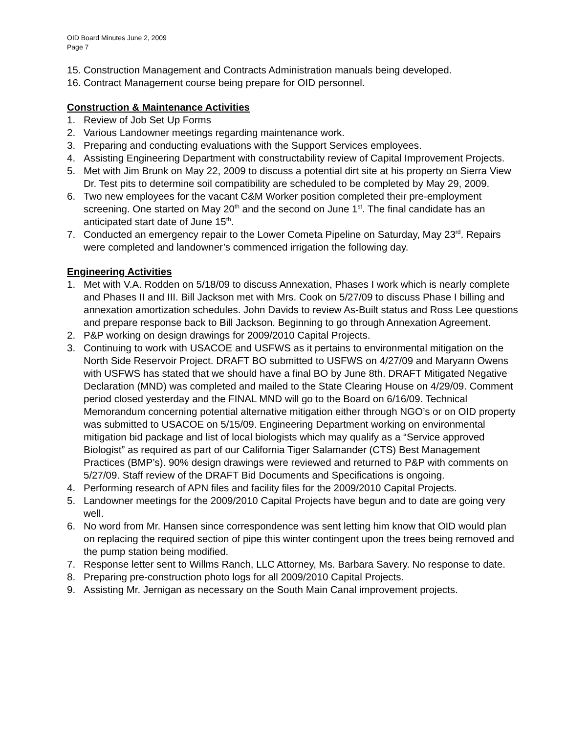OID Board Minutes June 2, 2009
Page 7
15. Construction Management and Contracts Administration manuals being developed.
16. Contract Management course being prepare for OID personnel.
Construction & Maintenance Activities
1. Review of Job Set Up Forms
2. Various Landowner meetings regarding maintenance work.
3. Preparing and conducting evaluations with the Support Services employees.
4. Assisting Engineering Department with constructability review of Capital Improvement Projects.
5. Met with Jim Brunk on May 22, 2009 to discuss a potential dirt site at his property on Sierra View Dr. Test pits to determine soil compatibility are scheduled to be completed by May 29, 2009.
6. Two new employees for the vacant C&M Worker position completed their pre-employment screening. One started on May 20<sup>th</sup> and the second on June 1<sup>st</sup>. The final candidate has an anticipated start date of June 15<sup>th</sup>.
7. Conducted an emergency repair to the Lower Cometa Pipeline on Saturday, May 23<sup>rd</sup>. Repairs were completed and landowner’s commenced irrigation the following day.
Engineering Activities
1. Met with V.A. Rodden on 5/18/09 to discuss Annexation, Phases I work which is nearly complete and Phases II and III. Bill Jackson met with Mrs. Cook on 5/27/09 to discuss Phase I billing and annexation amortization schedules. John Davids to review As-Built status and Ross Lee questions and prepare response back to Bill Jackson. Beginning to go through Annexation Agreement.
2. P&P working on design drawings for 2009/2010 Capital Projects.
3. Continuing to work with USACOE and USFWS as it pertains to environmental mitigation on the North Side Reservoir Project. DRAFT BO submitted to USFWS on 4/27/09 and Maryann Owens with USFWS has stated that we should have a final BO by June 8th. DRAFT Mitigated Negative Declaration (MND) was completed and mailed to the State Clearing House on 4/29/09. Comment period closed yesterday and the FINAL MND will go to the Board on 6/16/09. Technical Memorandum concerning potential alternative mitigation either through NGO’s or on OID property was submitted to USACOE on 5/15/09. Engineering Department working on environmental mitigation bid package and list of local biologists which may qualify as a “Service approved Biologist” as required as part of our California Tiger Salamander (CTS) Best Management Practices (BMP’s). 90% design drawings were reviewed and returned to P&P with comments on 5/27/09. Staff review of the DRAFT Bid Documents and Specifications is ongoing.
4. Performing research of APN files and facility files for the 2009/2010 Capital Projects.
5. Landowner meetings for the 2009/2010 Capital Projects have begun and to date are going very well.
6. No word from Mr. Hansen since correspondence was sent letting him know that OID would plan on replacing the required section of pipe this winter contingent upon the trees being removed and the pump station being modified.
7. Response letter sent to Willms Ranch, LLC Attorney, Ms. Barbara Savery. No response to date.
8. Preparing pre-construction photo logs for all 2009/2010 Capital Projects.
9. Assisting Mr. Jernigan as necessary on the South Main Canal improvement projects.